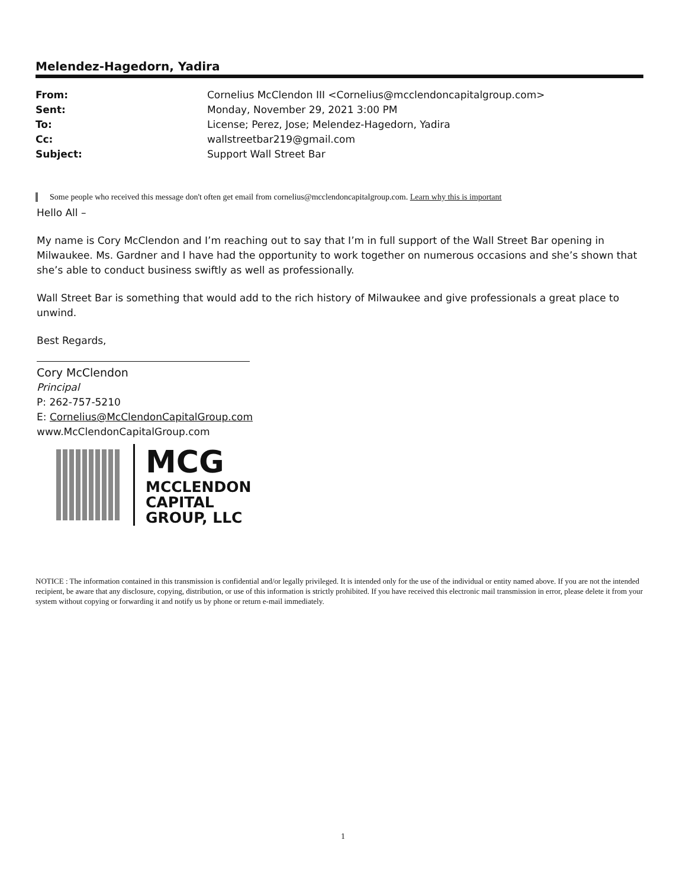Melendez-Hagedorn, Yadira
From: Cornelius McClendon III <Cornelius@mcclendoncapitalgroup.com>
Sent: Monday, November 29, 2021 3:00 PM
To: License; Perez, Jose; Melendez-Hagedorn, Yadira
Cc: wallstreetbar219@gmail.com
Subject: Support Wall Street Bar
Some people who received this message don't often get email from cornelius@mcclendoncapitalgroup.com. Learn why this is important
Hello All –
My name is Cory McClendon and I’m reaching out to say that I’m in full support of the Wall Street Bar opening in Milwaukee. Ms. Gardner and I have had the opportunity to work together on numerous occasions and she’s shown that she’s able to conduct business swiftly as well as professionally.
Wall Street Bar is something that would add to the rich history of Milwaukee and give professionals a great place to unwind.
Best Regards,
Cory McClendon
Principal
P: 262-757-5210
E: Cornelius@McClendonCapitalGroup.com
www.McClendonCapitalGroup.com
MCG
MCCLENDON
CAPITAL
GROUP, LLC
NOTICE : The information contained in this transmission is confidential and/or legally privileged. It is intended only for the use of the individual or entity named above. If you are not the intended recipient, be aware that any disclosure, copying, distribution, or use of this information is strictly prohibited. If you have received this electronic mail transmission in error, please delete it from your system without copying or forwarding it and notify us by phone or return e-mail immediately.
1